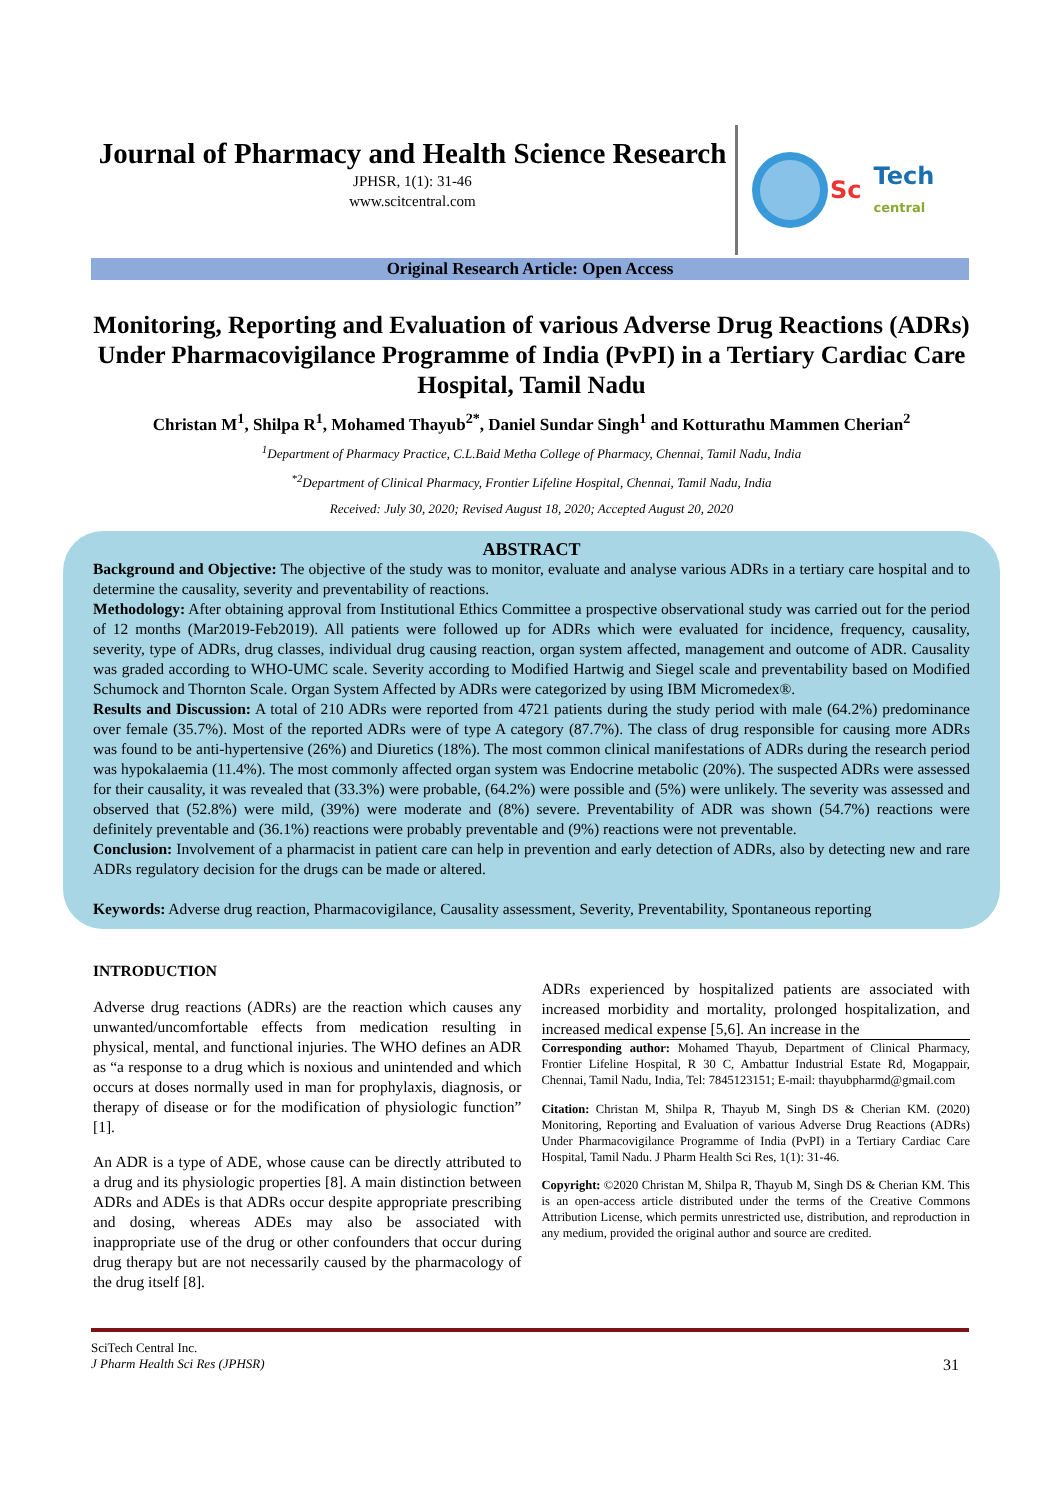Journal of Pharmacy and Health Science Research
JPHSR, 1(1): 31-46
www.scitcentral.com
Sc Tech
central
Original Research Article: Open Access
Monitoring, Reporting and Evaluation of various Adverse Drug Reactions (ADRs) Under Pharmacovigilance Programme of India (PvPI) in a Tertiary Cardiac Care Hospital, Tamil Nadu
Christan M<sup>1</sup>, Shilpa R<sup>1</sup>, Mohamed Thayub<sup>2*</sup>, Daniel Sundar Singh<sup>1</sup> and Kotturathu Mammen Cherian<sup>2</sup>
<sup>1</sup> Department of Pharmacy Practice, C.L.Baid Metha College of Pharmacy, Chennai, Tamil Nadu, India
<sup>*2</sup>Department of Clinical Pharmacy, Frontier Lifeline Hospital, Chennai, Tamil Nadu, India
Received: July 30, 2020; Revised August 18, 2020; Accepted August 20, 2020
ABSTRACT
Background and Objective: The objective of the study was to monitor, evaluate and analyse various ADRs in a tertiary care hospital and to determine the causality, severity and preventability of reactions.
Methodology: After obtaining approval from Institutional Ethics Committee a prospective observational study was carried out for the period of 12 months (Mar2019-Feb2019). All patients were followed up for ADRs which were evaluated for incidence, frequency, causality, severity, type of ADRs, drug classes, individual drug causing reaction, organ system affected, management and outcome of ADR. Causality was graded according to WHO-UMC scale. Severity according to Modified Hartwig and Siegel scale and preventability based on Modified Schumock and Thornton Scale. Organ System Affected by ADRs were categorized by using IBM Micromedex®.
Results and Discussion: A total of 210 ADRs were reported from 4721 patients during the study period with male (64.2%) predominance over female (35.7%). Most of the reported ADRs were of type A category (87.7%). The class of drug responsible for causing more ADRs was found to be anti-hypertensive (26%) and Diuretics (18%). The most common clinical manifestations of ADRs during the research period was hypokalaemia (11.4%). The most commonly affected organ system was Endocrine metabolic (20%). The suspected ADRs were assessed for their causality, it was revealed that (33.3%) were probable, (64.2%) were possible and (5%) were unlikely. The severity was assessed and observed that (52.8%) were mild, (39%) were moderate and (8%) severe. Preventability of ADR was shown (54.7%) reactions were definitely preventable and (36.1%) reactions were probably preventable and (9%) reactions were not preventable.
Conclusion: Involvement of a pharmacist in patient care can help in prevention and early detection of ADRs, also by detecting new and rare ADRs regulatory decision for the drugs can be made or altered.
Keywords: Adverse drug reaction, Pharmacovigilance, Causality assessment, Severity, Preventability, Spontaneous reporting
INTRODUCTION
Adverse drug reactions (ADRs) are the reaction which causes any unwanted/uncomfortable effects from medication resulting in physical, mental, and functional injuries. The WHO defines an ADR as “a response to a drug which is noxious and unintended and which occurs at doses normally used in man for prophylaxis, diagnosis, or therapy of disease or for the modification of physiologic function” [1].
An ADR is a type of ADE, whose cause can be directly attributed to a drug and its physiologic properties [8]. A main distinction between ADRs and ADEs is that ADRs occur despite appropriate prescribing and dosing, whereas ADEs may also be associated with inappropriate use of the drug or other confounders that occur during drug therapy but are not necessarily caused by the pharmacology of the drug itself [8].
ADRs experienced by hospitalized patients are associated with increased morbidity and mortality, prolonged hospitalization, and increased medical expense [5,6]. An increase in the
Corresponding author: Mohamed Thayub, Department of Clinical Pharmacy, Frontier Lifeline Hospital, R 30 C, Ambattur Industrial Estate Rd, Mogappair, Chennai, Tamil Nadu, India, Tel: 7845123151; E-mail: thayubpharmd@gmail.com
Citation: Christan M, Shilpa R, Thayub M, Singh DS & Cherian KM. (2020) Monitoring, Reporting and Evaluation of various Adverse Drug Reactions (ADRs) Under Pharmacovigilance Programme of India (PvPI) in a Tertiary Cardiac Care Hospital, Tamil Nadu. J Pharm Health Sci Res, 1(1): 31-46.
Copyright: ©2020 Christan M, Shilpa R, Thayub M, Singh DS & Cherian KM. This is an open-access article distributed under the terms of the Creative Commons Attribution License, which permits unrestricted use, distribution, and reproduction in any medium, provided the original author and source are credited.
SciTech Central Inc.
J Pharm Health Sci Res (JPHSR) 31